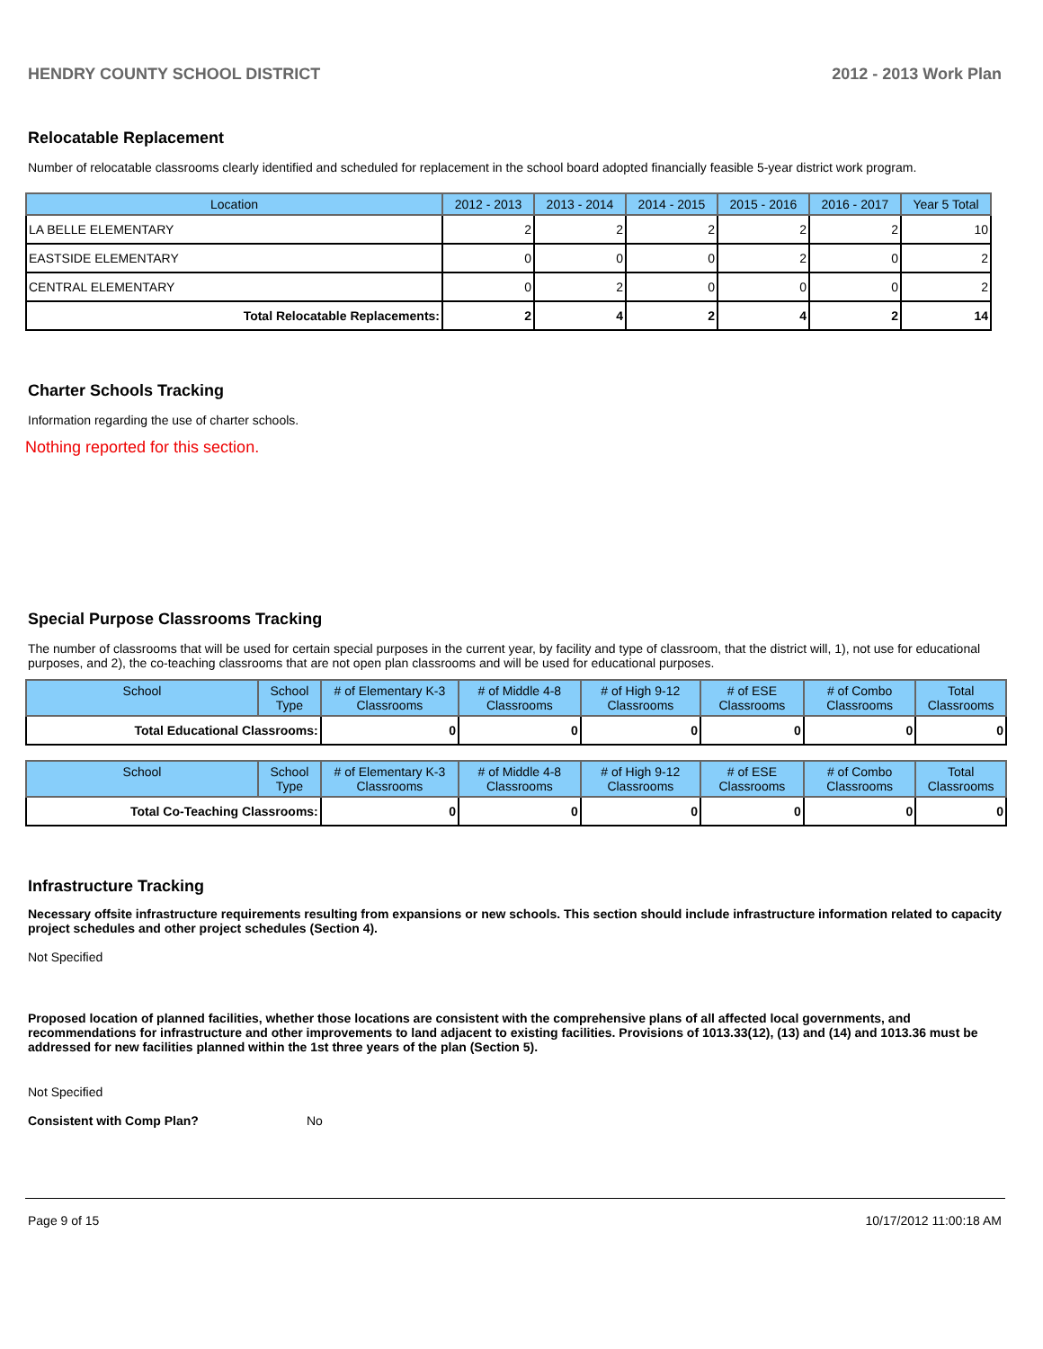HENDRY COUNTY SCHOOL DISTRICT 2012 - 2013 Work Plan
Relocatable Replacement
Number of relocatable classrooms clearly identified and scheduled for replacement in the school board adopted financially feasible 5-year district work program.
| Location | 2012 - 2013 | 2013 - 2014 | 2014 - 2015 | 2015 - 2016 | 2016 - 2017 | Year 5 Total |
| --- | --- | --- | --- | --- | --- | --- |
| LA BELLE ELEMENTARY | 2 | 2 | 2 | 2 | 2 | 10 |
| EASTSIDE ELEMENTARY | 0 | 0 | 0 | 2 | 0 | 2 |
| CENTRAL ELEMENTARY | 0 | 2 | 0 | 0 | 0 | 2 |
| Total Relocatable Replacements: | 2 | 4 | 2 | 4 | 2 | 14 |
Charter Schools Tracking
Information regarding the use of charter schools.
Nothing reported for this section.
Special Purpose Classrooms Tracking
The number of classrooms that will be used for certain special purposes in the current year, by facility and type of classroom, that the district will, 1), not use for educational purposes, and 2), the co-teaching classrooms that are not open plan classrooms and will be used for educational purposes.
| School | School Type | # of Elementary K-3 Classrooms | # of Middle 4-8 Classrooms | # of High 9-12 Classrooms | # of ESE Classrooms | # of Combo Classrooms | Total Classrooms |
| --- | --- | --- | --- | --- | --- | --- | --- |
| Total Educational Classrooms: | | 0 | 0 | 0 | 0 | 0 | 0 |
| School | School Type | # of Elementary K-3 Classrooms | # of Middle 4-8 Classrooms | # of High 9-12 Classrooms | # of ESE Classrooms | # of Combo Classrooms | Total Classrooms |
| --- | --- | --- | --- | --- | --- | --- | --- |
| Total Co-Teaching Classrooms: | | 0 | 0 | 0 | 0 | 0 | 0 |
Infrastructure Tracking
Necessary offsite infrastructure requirements resulting from expansions or new schools. This section should include infrastructure information related to capacity project schedules and other project schedules (Section 4).
Not Specified
Proposed location of planned facilities, whether those locations are consistent with the comprehensive plans of all affected local governments, and recommendations for infrastructure and other improvements to land adjacent to existing facilities. Provisions of 1013.33(12), (13) and (14) and 1013.36 must be addressed for new facilities planned within the 1st three years of the plan (Section 5).
Not Specified
Consistent with Comp Plan? No
Page 9 of 15 10/17/2012 11:00:18 AM